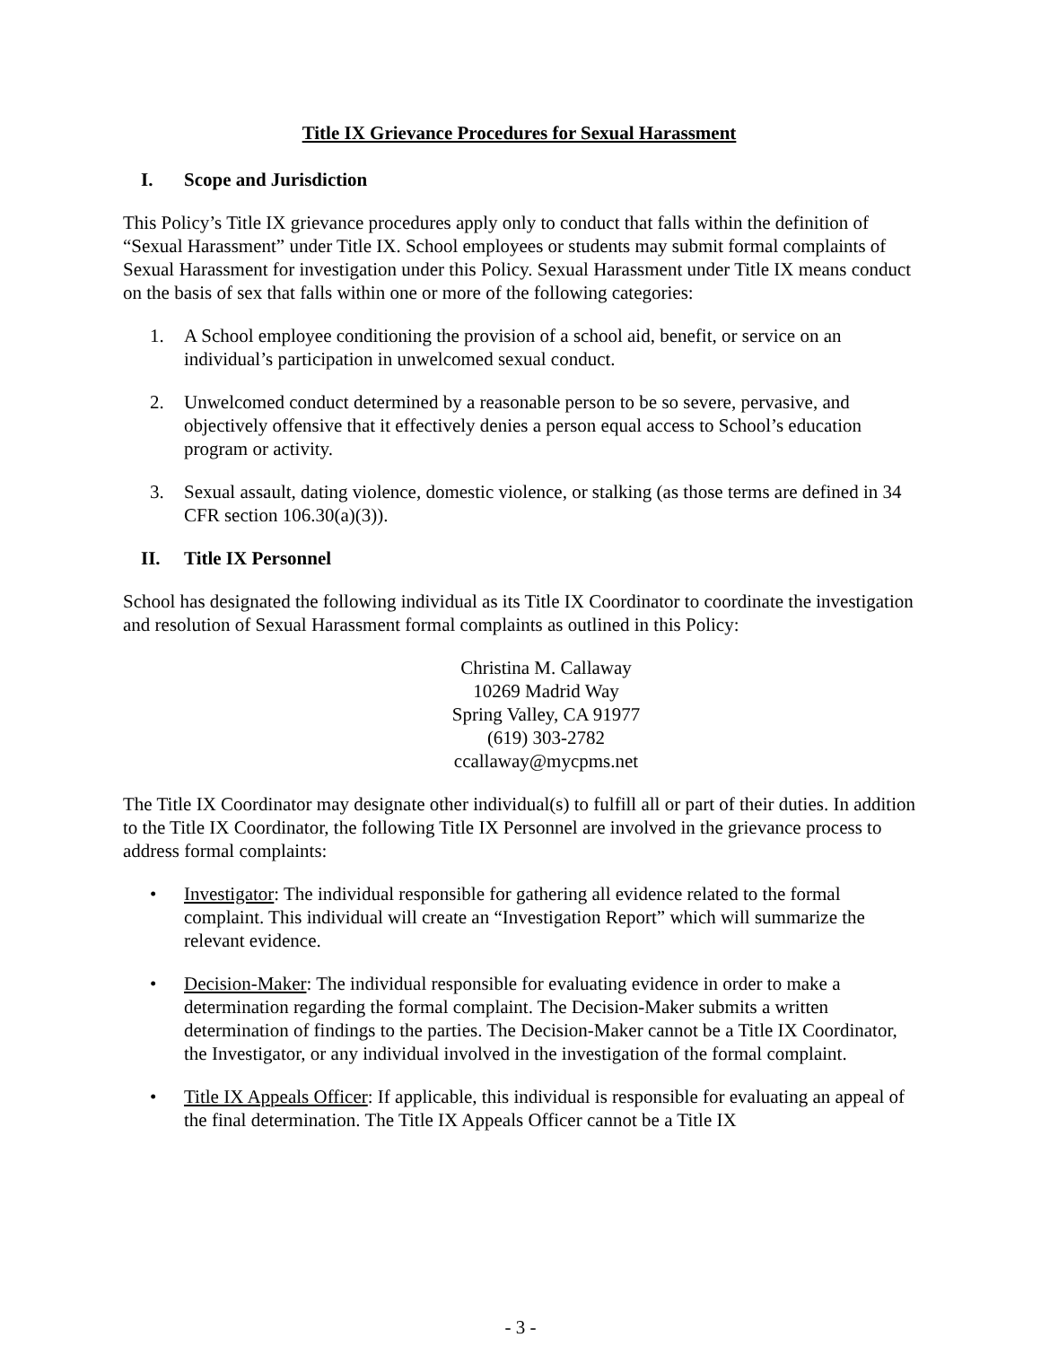Title IX Grievance Procedures for Sexual Harassment
I. Scope and Jurisdiction
This Policy’s Title IX grievance procedures apply only to conduct that falls within the definition of “Sexual Harassment” under Title IX. School employees or students may submit formal complaints of Sexual Harassment for investigation under this Policy. Sexual Harassment under Title IX means conduct on the basis of sex that falls within one or more of the following categories:
1. A School employee conditioning the provision of a school aid, benefit, or service on an individual’s participation in unwelcomed sexual conduct.
2. Unwelcomed conduct determined by a reasonable person to be so severe, pervasive, and objectively offensive that it effectively denies a person equal access to School’s education program or activity.
3. Sexual assault, dating violence, domestic violence, or stalking (as those terms are defined in 34 CFR section 106.30(a)(3)).
II. Title IX Personnel
School has designated the following individual as its Title IX Coordinator to coordinate the investigation and resolution of Sexual Harassment formal complaints as outlined in this Policy:
Christina M. Callaway
10269 Madrid Way
Spring Valley, CA 91977
(619) 303-2782
ccallaway@mycpms.net
The Title IX Coordinator may designate other individual(s) to fulfill all or part of their duties. In addition to the Title IX Coordinator, the following Title IX Personnel are involved in the grievance process to address formal complaints:
• Investigator: The individual responsible for gathering all evidence related to the formal complaint. This individual will create an “Investigation Report” which will summarize the relevant evidence.
• Decision-Maker: The individual responsible for evaluating evidence in order to make a determination regarding the formal complaint. The Decision-Maker submits a written determination of findings to the parties. The Decision-Maker cannot be a Title IX Coordinator, the Investigator, or any individual involved in the investigation of the formal complaint.
• Title IX Appeals Officer: If applicable, this individual is responsible for evaluating an appeal of the final determination. The Title IX Appeals Officer cannot be a Title IX
- 3 -